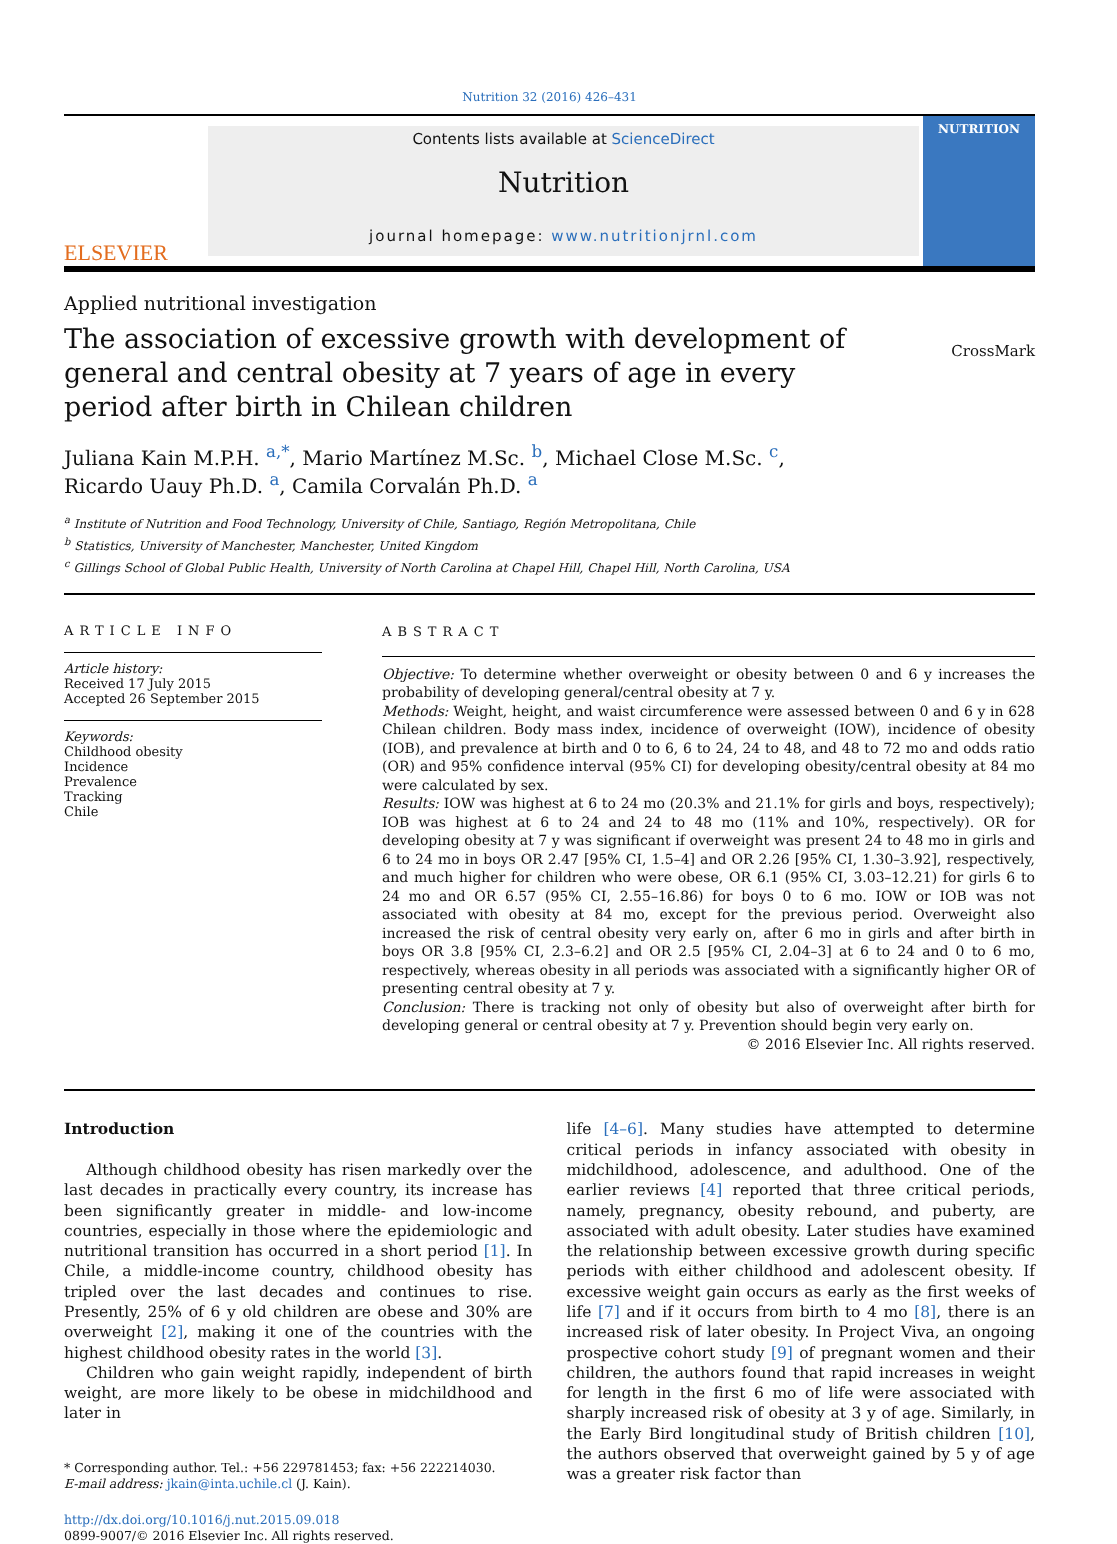Nutrition 32 (2016) 426–431
ELSEVIER
Contents lists available at ScienceDirect
Nutrition
journal homepage: www.nutritionjrnl.com
NUTRITION
Applied nutritional investigation
The association of excessive growth with development of general and central obesity at 7 years of age in every period after birth in Chilean children
CrossMark
Juliana Kain M.P.H. <sup>a,*</sup>, Mario Martínez M.Sc. <sup>b</sup>, Michael Close M.Sc. <sup>c</sup>,
Ricardo Uauy Ph.D. <sup>a</sup>, Camila Corvalán Ph.D. <sup>a</sup>
<sup>a</sup> Institute of Nutrition and Food Technology, University of Chile, Santiago, Región Metropolitana, Chile
<sup>b</sup> Statistics, University of Manchester, Manchester, United Kingdom
<sup>c</sup> Gillings School of Global Public Health, University of North Carolina at Chapel Hill, Chapel Hill, North Carolina, USA
ARTICLE INFO
Article history:
Received 17 July 2015
Accepted 26 September 2015
Keywords:
Childhood obesity
Incidence
Prevalence
Tracking
Chile
ABSTRACT
Objective: To determine whether overweight or obesity between 0 and 6 y increases the probability of developing general/central obesity at 7 y.
Methods: Weight, height, and waist circumference were assessed between 0 and 6 y in 628 Chilean children. Body mass index, incidence of overweight (IOW), incidence of obesity (IOB), and prevalence at birth and 0 to 6, 6 to 24, 24 to 48, and 48 to 72 mo and odds ratio (OR) and 95% confidence interval (95% CI) for developing obesity/central obesity at 84 mo were calculated by sex.
Results: IOW was highest at 6 to 24 mo (20.3% and 21.1% for girls and boys, respectively); IOB was highest at 6 to 24 and 24 to 48 mo (11% and 10%, respectively). OR for developing obesity at 7 y was significant if overweight was present 24 to 48 mo in girls and 6 to 24 mo in boys OR 2.47 [95% CI, 1.5–4] and OR 2.26 [95% CI, 1.30–3.92], respectively, and much higher for children who were obese, OR 6.1 (95% CI, 3.03–12.21) for girls 6 to 24 mo and OR 6.57 (95% CI, 2.55–16.86) for boys 0 to 6 mo. IOW or IOB was not associated with obesity at 84 mo, except for the previous period. Overweight also increased the risk of central obesity very early on, after 6 mo in girls and after birth in boys OR 3.8 [95% CI, 2.3–6.2] and OR 2.5 [95% CI, 2.04–3] at 6 to 24 and 0 to 6 mo, respectively, whereas obesity in all periods was associated with a significantly higher OR of presenting central obesity at 7 y.
Conclusion: There is tracking not only of obesity but also of overweight after birth for developing general or central obesity at 7 y. Prevention should begin very early on.
© 2016 Elsevier Inc. All rights reserved.
Introduction
Although childhood obesity has risen markedly over the last decades in practically every country, its increase has been significantly greater in middle- and low-income countries, especially in those where the epidemiologic and nutritional transition has occurred in a short period [1]. In Chile, a middle-income country, childhood obesity has tripled over the last decades and continues to rise. Presently, 25% of 6 y old children are obese and 30% are overweight [2], making it one of the countries with the highest childhood obesity rates in the world [3].
Children who gain weight rapidly, independent of birth weight, are more likely to be obese in midchildhood and later in
* Corresponding author. Tel.: +56 229781453; fax: +56 222214030.
E-mail address: jkain@inta.uchile.cl (J. Kain).
http://dx.doi.org/10.1016/j.nut.2015.09.018
0899-9007/© 2016 Elsevier Inc. All rights reserved.
life [4–6]. Many studies have attempted to determine critical periods in infancy associated with obesity in midchildhood, adolescence, and adulthood. One of the earlier reviews [4] reported that three critical periods, namely, pregnancy, obesity rebound, and puberty, are associated with adult obesity. Later studies have examined the relationship between excessive growth during specific periods with either childhood and adolescent obesity. If excessive weight gain occurs as early as the first weeks of life [7] and if it occurs from birth to 4 mo [8], there is an increased risk of later obesity. In Project Viva, an ongoing prospective cohort study [9] of pregnant women and their children, the authors found that rapid increases in weight for length in the first 6 mo of life were associated with sharply increased risk of obesity at 3 y of age. Similarly, in the Early Bird longitudinal study of British children [10], the authors observed that overweight gained by 5 y of age was a greater risk factor than